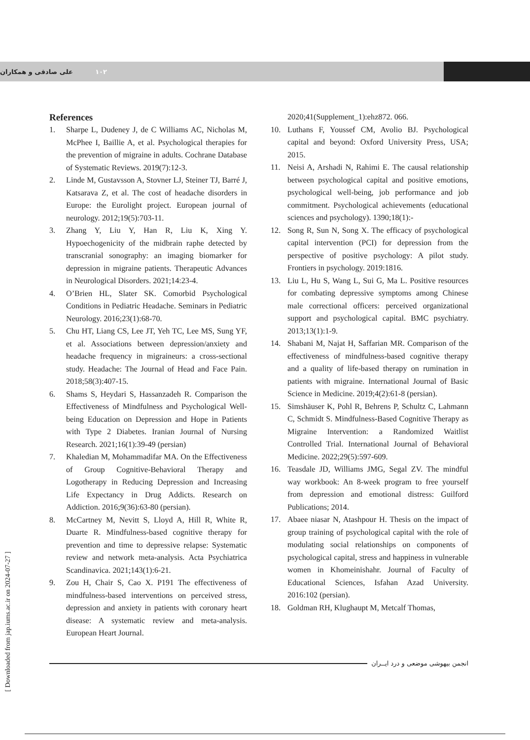۱۰۲ علی صادقی و همکاران
References
1. Sharpe L, Dudeney J, de C Williams AC, Nicholas M, McPhee I, Baillie A, et al. Psychological therapies for the prevention of migraine in adults. Cochrane Database of Systematic Reviews. 2019(7):12-3.
2. Linde M, Gustavsson A, Stovner LJ, Steiner TJ, Barré J, Katsarava Z, et al. The cost of headache disorders in Europe: the Eurolight project. European journal of neurology. 2012;19(5):703-11.
3. Zhang Y, Liu Y, Han R, Liu K, Xing Y. Hypoechogenicity of the midbrain raphe detected by transcranial sonography: an imaging biomarker for depression in migraine patients. Therapeutic Advances in Neurological Disorders. 2021;14:23-4.
4. O’Brien HL, Slater SK. Comorbid Psychological Conditions in Pediatric Headache. Seminars in Pediatric Neurology. 2016;23(1):68-70.
5. Chu HT, Liang CS, Lee JT, Yeh TC, Lee MS, Sung YF, et al. Associations between depression/anxiety and headache frequency in migraineurs: a cross-sectional study. Headache: The Journal of Head and Face Pain. 2018;58(3):407-15.
6. Shams S, Heydari S, Hassanzadeh R. Comparison the Effectiveness of Mindfulness and Psychological Well-being Education on Depression and Hope in Patients with Type 2 Diabetes. Iranian Journal of Nursing Research. 2021;16(1):39-49 (persian)
7. Khaledian M, Mohammadifar MA. On the Effectiveness of Group Cognitive-Behavioral Therapy and Logotherapy in Reducing Depression and Increasing Life Expectancy in Drug Addicts. Research on Addiction. 2016;9(36):63-80 (persian).
8. McCartney M, Nevitt S, Lloyd A, Hill R, White R, Duarte R. Mindfulness-based cognitive therapy for prevention and time to depressive relapse: Systematic review and network meta-analysis. Acta Psychiatrica Scandinavica. 2021;143(1):6-21.
9. Zou H, Chair S, Cao X. P191 The effectiveness of mindfulness-based interventions on perceived stress, depression and anxiety in patients with coronary heart disease: A systematic review and meta-analysis. European Heart Journal.
2020;41(Supplement_1):ehz872. 066.
10. Luthans F, Youssef CM, Avolio BJ. Psychological capital and beyond: Oxford University Press, USA; 2015.
11. Neisi A, Arshadi N, Rahimi E. The causal relationship between psychological capital and positive emotions, psychological well-being, job performance and job commitment. Psychological achievements (educational sciences and psychology). 1390;18(1):-
12. Song R, Sun N, Song X. The efficacy of psychological capital intervention (PCI) for depression from the perspective of positive psychology: A pilot study. Frontiers in psychology. 2019:1816.
13. Liu L, Hu S, Wang L, Sui G, Ma L. Positive resources for combating depressive symptoms among Chinese male correctional officers: perceived organizational support and psychological capital. BMC psychiatry. 2013;13(1):1-9.
14. Shabani M, Najat H, Saffarian MR. Comparison of the effectiveness of mindfulness-based cognitive therapy and a quality of life-based therapy on rumination in patients with migraine. International Journal of Basic Science in Medicine. 2019;4(2):61-8 (persian).
15. Simshäuser K, Pohl R, Behrens P, Schultz C, Lahmann C, Schmidt S. Mindfulness-Based Cognitive Therapy as Migraine Intervention: a Randomized Waitlist Controlled Trial. International Journal of Behavioral Medicine. 2022;29(5):597-609.
16. Teasdale JD, Williams JMG, Segal ZV. The mindful way workbook: An 8-week program to free yourself from depression and emotional distress: Guilford Publications; 2014.
17. Abaee niasar N, Atashpour H. Thesis on the impact of group training of psychological capital with the role of modulating social relationships on components of psychological capital, stress and happiness in vulnerable women in Khomeinishahr. Journal of Faculty of Educational Sciences, Isfahan Azad University. 2016:102 (persian).
18. Goldman RH, Klughaupt M, Metcalf Thomas,
انجمن بیهوشی موضعی و درد ایــران
[ Downloaded from jap.iums.ac.ir on 2024-07-27 ]